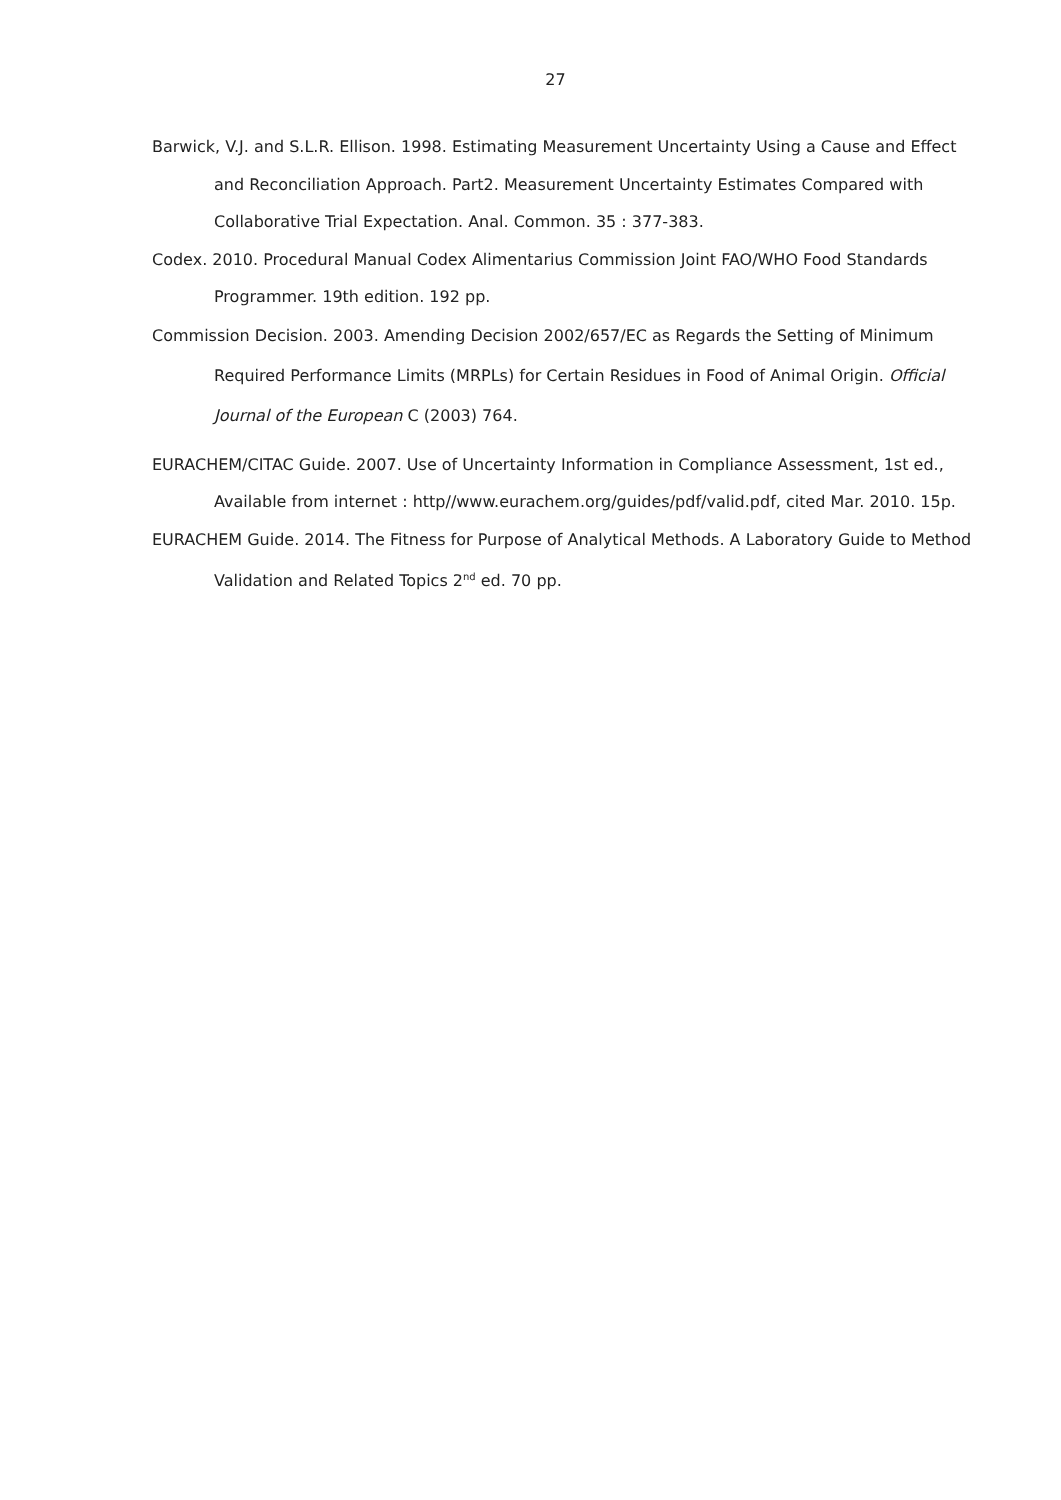27
Barwick, V.J. and S.L.R. Ellison. 1998. Estimating Measurement Uncertainty Using a Cause and Effect and Reconciliation Approach. Part2. Measurement Uncertainty Estimates Compared with Collaborative Trial Expectation. Anal. Common. 35 : 377-383.
Codex. 2010. Procedural Manual Codex Alimentarius Commission Joint FAO/WHO Food Standards Programmer. 19th edition. 192 pp.
Commission Decision. 2003. Amending Decision 2002/657/EC as Regards the Setting of Minimum Required Performance Limits (MRPLs) for Certain Residues in Food of Animal Origin. Official Journal of the European C (2003) 764.
EURACHEM/CITAC Guide. 2007. Use of Uncertainty Information in Compliance Assessment, 1st ed., Available from internet : http//www.eurachem.org/guides/pdf/valid.pdf, cited Mar. 2010. 15p.
EURACHEM Guide. 2014. The Fitness for Purpose of Analytical Methods. A Laboratory Guide to Method Validation and Related Topics 2<sup>nd</sup> ed. 70 pp.